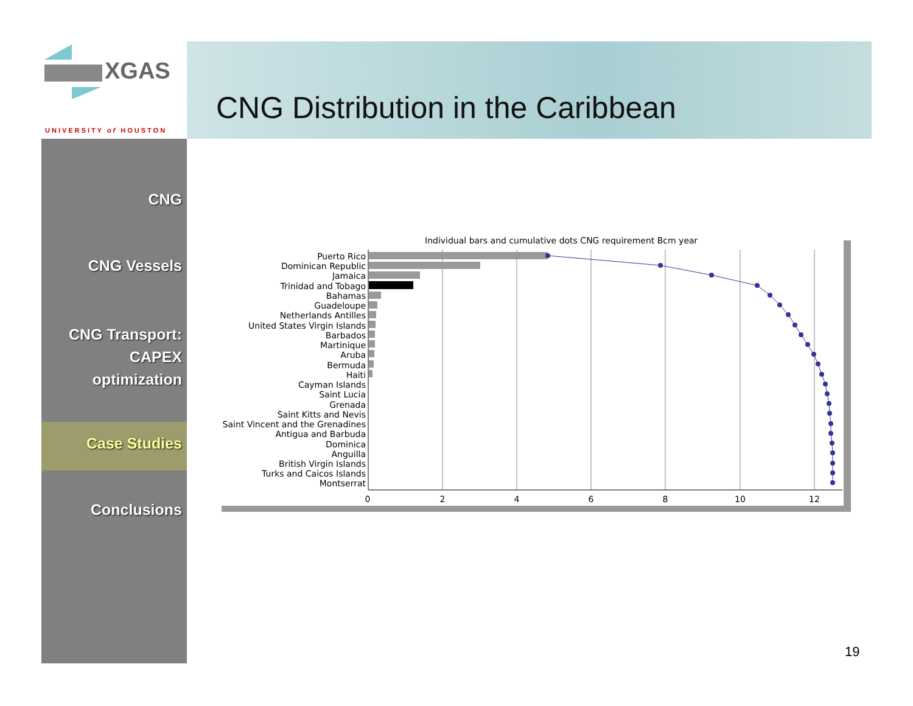XGAS
UNIVERSITY of HOUSTON
CNG Distribution in the Caribbean
CNG
CNG Vessels
CNG Transport:
CAPEX
optimization
Case Studies
Conclusions
Individual bars and cumulative dots CNG requirement Bcm year
Puerto Rico
Dominican Republic
Jamaica
Trinidad and Tobago
Bahamas
Guadeloupe
Netherlands Antilles
United States Virgin Islands
Barbados
Martinique
Aruba
Bermuda
Haiti
Cayman Islands
Saint Lucia
Grenada
Saint Kitts and Nevis
Saint Vincent and the Grenadines
Antigua and Barbuda
Dominica
Anguilla
British Virgin Islands
Turks and Caicos Islands
Montserrat
0
2
4
6
8
10
12
19